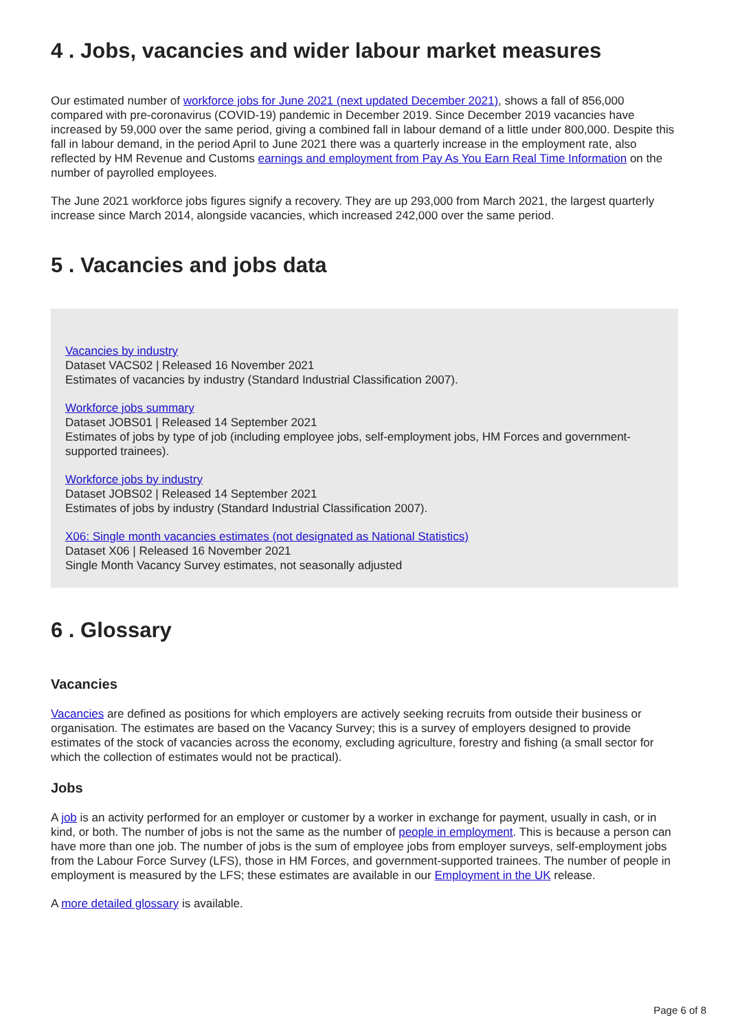4 . Jobs, vacancies and wider labour market measures
Our estimated number of workforce jobs for June 2021 (next updated December 2021), shows a fall of 856,000 compared with pre-coronavirus (COVID-19) pandemic in December 2019. Since December 2019 vacancies have increased by 59,000 over the same period, giving a combined fall in labour demand of a little under 800,000. Despite this fall in labour demand, in the period April to June 2021 there was a quarterly increase in the employment rate, also reflected by HM Revenue and Customs earnings and employment from Pay As You Earn Real Time Information on the number of payrolled employees.
The June 2021 workforce jobs figures signify a recovery. They are up 293,000 from March 2021, the largest quarterly increase since March 2014, alongside vacancies, which increased 242,000 over the same period.
5 . Vacancies and jobs data
Vacancies by industry
Dataset VACS02 | Released 16 November 2021
Estimates of vacancies by industry (Standard Industrial Classification 2007).
Workforce jobs summary
Dataset JOBS01 | Released 14 September 2021
Estimates of jobs by type of job (including employee jobs, self-employment jobs, HM Forces and government-supported trainees).
Workforce jobs by industry
Dataset JOBS02 | Released 14 September 2021
Estimates of jobs by industry (Standard Industrial Classification 2007).
X06: Single month vacancies estimates (not designated as National Statistics)
Dataset X06 | Released 16 November 2021
Single Month Vacancy Survey estimates, not seasonally adjusted
6 . Glossary
Vacancies
Vacancies are defined as positions for which employers are actively seeking recruits from outside their business or organisation. The estimates are based on the Vacancy Survey; this is a survey of employers designed to provide estimates of the stock of vacancies across the economy, excluding agriculture, forestry and fishing (a small sector for which the collection of estimates would not be practical).
Jobs
A job is an activity performed for an employer or customer by a worker in exchange for payment, usually in cash, or in kind, or both. The number of jobs is not the same as the number of people in employment. This is because a person can have more than one job. The number of jobs is the sum of employee jobs from employer surveys, self-employment jobs from the Labour Force Survey (LFS), those in HM Forces, and government-supported trainees. The number of people in employment is measured by the LFS; these estimates are available in our Employment in the UK release.
A more detailed glossary is available.
Page 6 of 8